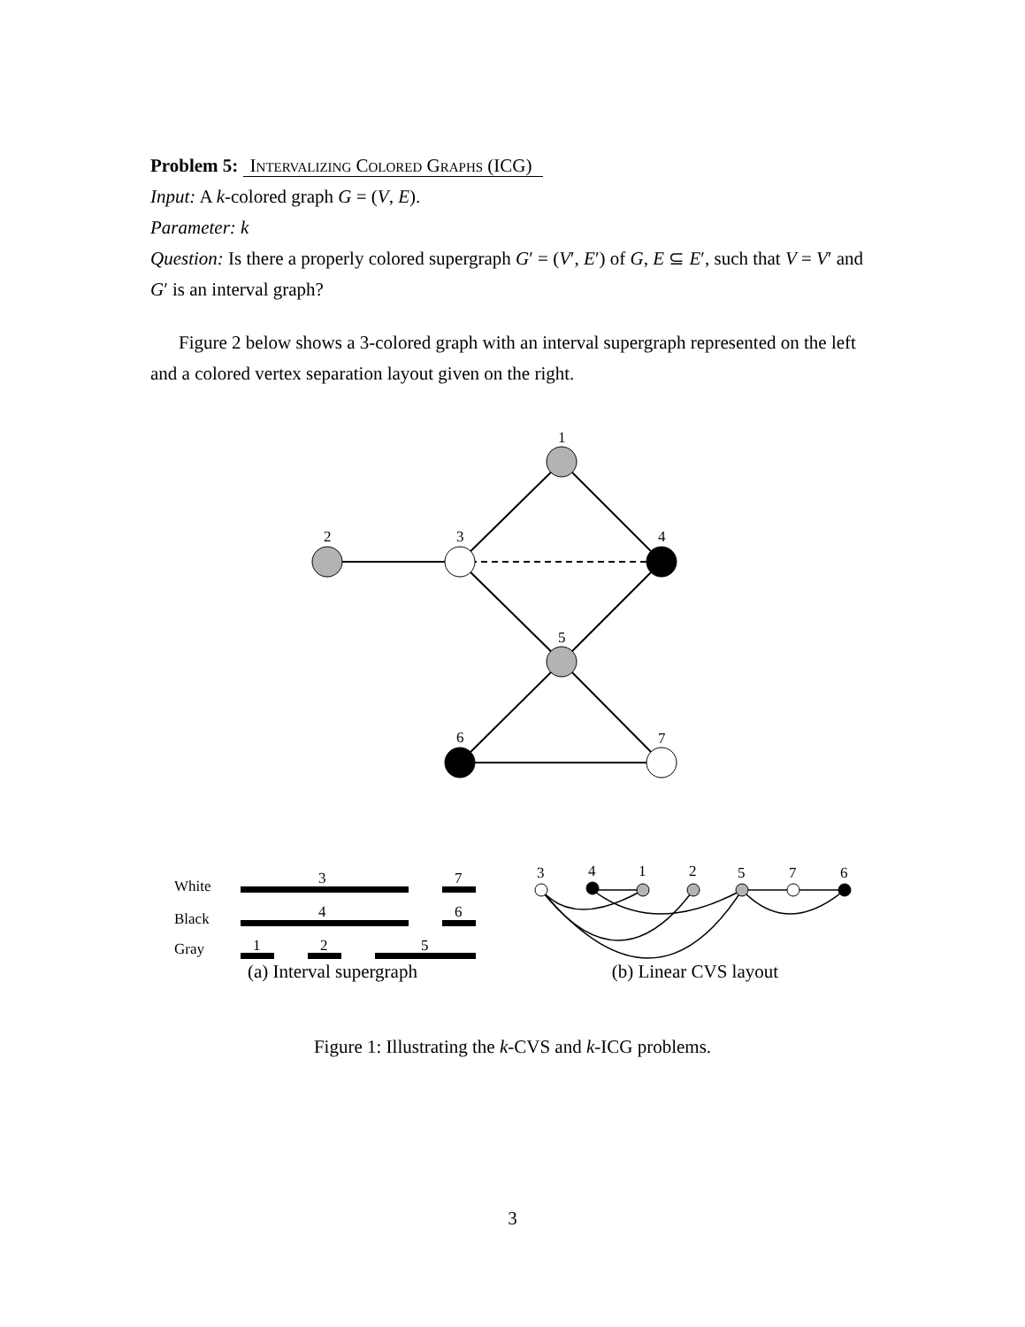Problem 5: Intervalizing Colored Graphs (ICG)
Input: A k-colored graph G = (V, E).
Parameter: k
Question: Is there a properly colored supergraph G′ = (V′, E′) of G, E ⊆ E′, such that V = V′ and G′ is an interval graph?
Figure 2 below shows a 3-colored graph with an interval supergraph represented on the left and a colored vertex separation layout given on the right.
1
2
3
4
5
6
7
White
Black
Gray
3
7
4
6
1
2
5
3
4
1
2
5
7
6
(a) Interval supergraph (b) Linear CVS layout
Figure 1: Illustrating the k-CVS and k-ICG problems.
3